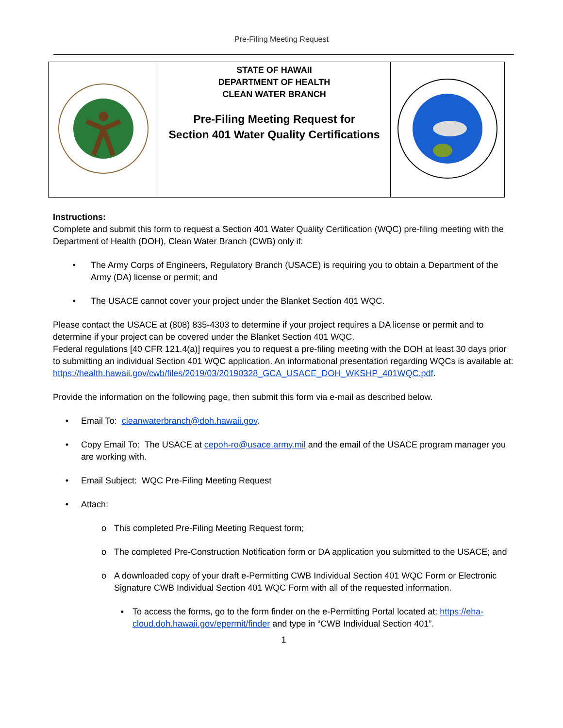Pre-Filing Meeting Request
| | STATE OF HAWAII DEPARTMENT OF HEALTH CLEAN WATER BRANCH Pre-Filing Meeting Request for Section 401 Water Quality Certifications | |
Instructions:
Complete and submit this form to request a Section 401 Water Quality Certification (WQC) pre-filing meeting with the Department of Health (DOH), Clean Water Branch (CWB) only if:
• The Army Corps of Engineers, Regulatory Branch (USACE) is requiring you to obtain a Department of the Army (DA) license or permit; and
• The USACE cannot cover your project under the Blanket Section 401 WQC.
Please contact the USACE at (808) 835-4303 to determine if your project requires a DA license or permit and to determine if your project can be covered under the Blanket Section 401 WQC.
Federal regulations [40 CFR 121.4(a)] requires you to request a pre-filing meeting with the DOH at least 30 days prior to submitting an individual Section 401 WQC application. An informational presentation regarding WQCs is available at: https://health.hawaii.gov/cwb/files/2019/03/20190328_GCA_USACE_DOH_WKSHP_401WQC.pdf.
Provide the information on the following page, then submit this form via e-mail as described below.
• Email To: cleanwaterbranch@doh.hawaii.gov.
• Copy Email To: The USACE at cepoh-ro@usace.army.mil and the email of the USACE program manager you are working with.
• Email Subject: WQC Pre-Filing Meeting Request
• Attach:
o This completed Pre-Filing Meeting Request form;
o The completed Pre-Construction Notification form or DA application you submitted to the USACE; and
o A downloaded copy of your draft e-Permitting CWB Individual Section 401 WQC Form or Electronic Signature CWB Individual Section 401 WQC Form with all of the requested information.
▪ To access the forms, go to the form finder on the e-Permitting Portal located at: https://eha-cloud.doh.hawaii.gov/epermit/finder and type in “CWB Individual Section 401”.
1